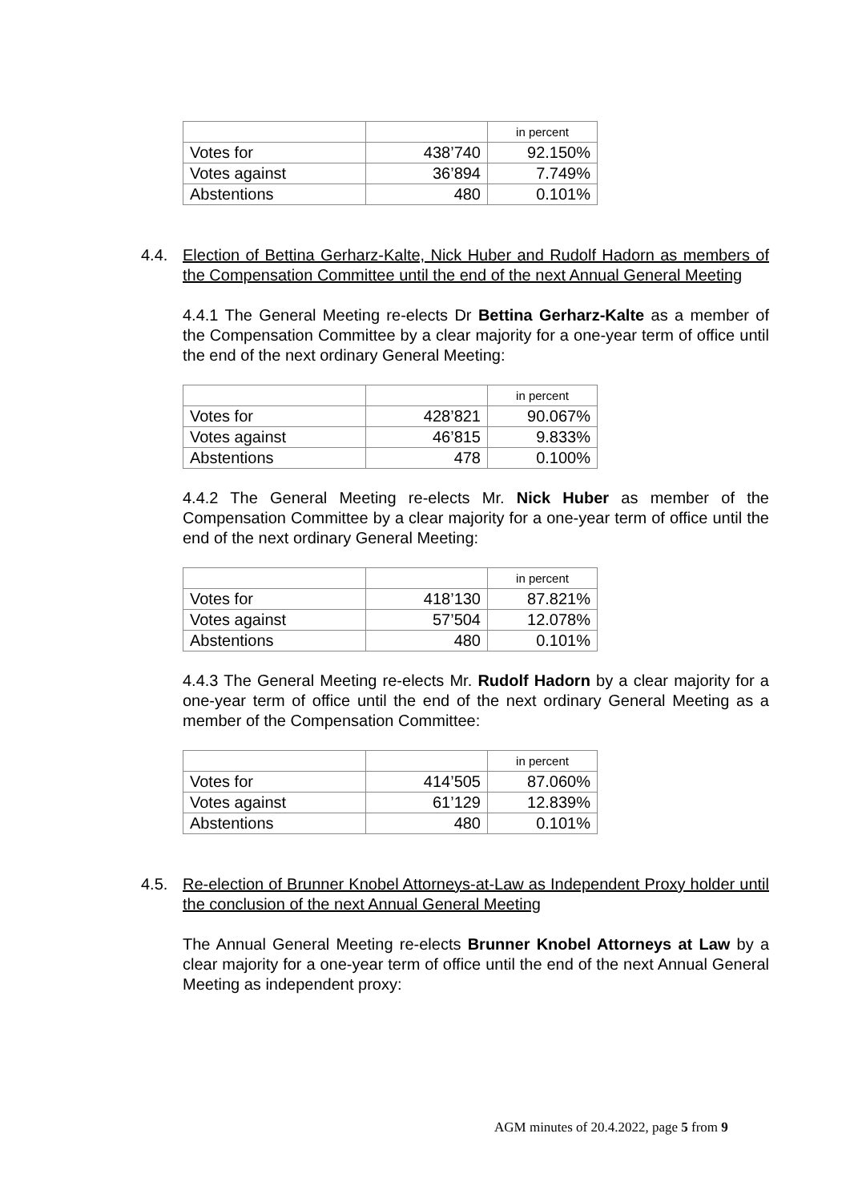| | | in percent |
| Votes for | 438’740 | 92.150% |
| Votes against | 36’894 | 7.749% |
| Abstentions | 480 | 0.101% |
4.4. Election of Bettina Gerharz-Kalte, Nick Huber and Rudolf Hadorn as members of the Compensation Committee until the end of the next Annual General Meeting
4.4.1 The General Meeting re-elects Dr Bettina Gerharz-Kalte as a member of the Compensation Committee by a clear majority for a one-year term of office until the end of the next ordinary General Meeting:
| | | in percent |
| Votes for | 428’821 | 90.067% |
| Votes against | 46’815 | 9.833% |
| Abstentions | 478 | 0.100% |
4.4.2 The General Meeting re-elects Mr. Nick Huber as member of the Compensation Committee by a clear majority for a one-year term of office until the end of the next ordinary General Meeting:
| | | in percent |
| Votes for | 418’130 | 87.821% |
| Votes against | 57’504 | 12.078% |
| Abstentions | 480 | 0.101% |
4.4.3 The General Meeting re-elects Mr. Rudolf Hadorn by a clear majority for a one-year term of office until the end of the next ordinary General Meeting as a member of the Compensation Committee:
| | | in percent |
| Votes for | 414’505 | 87.060% |
| Votes against | 61’129 | 12.839% |
| Abstentions | 480 | 0.101% |
4.5. Re-election of Brunner Knobel Attorneys-at-Law as Independent Proxy holder until the conclusion of the next Annual General Meeting
The Annual General Meeting re-elects Brunner Knobel Attorneys at Law by a clear majority for a one-year term of office until the end of the next Annual General Meeting as independent proxy:
AGM minutes of 20.4.2022, page 5 from 9